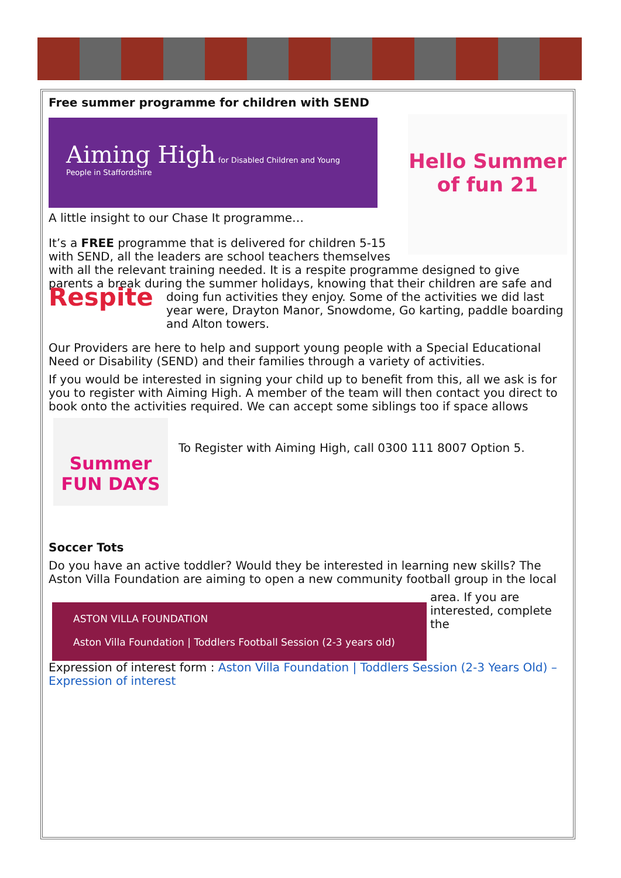Free summer programme for children with SEND
Hello Summer of fun 21
Aiming High for Disabled Children and Young People in Staffordshire
A little insight to our Chase It programme…
It’s a FREE programme that is delivered for children 5-15 with SEND, all the leaders are school teachers themselves with all the relevant training needed. It is a respite programme designed to give parents a break during the summer holidays, knowing that their children are safe and doing fun activities they enjoy. Some Respite of the activities we did last year were, Drayton Manor, Snowdome, Go karting, paddle boarding and Alton towers.
Our Providers are here to help and support young people with a Special Educational Need or Disability (SEND) and their families through a variety of activities.
If you would be interested in signing your child up to benefit from this, all we ask is for you to register with Aiming High. A member of the team will then contact you direct to book onto the activities required. We can accept some siblings too if space allows
Summer FUN DAYS
To Register with Aiming High, call 0300 111 8007 Option 5.
Soccer Tots
Do you have an active toddler? Would they be interested in learning new skills? The Aston Villa Foundation are aiming to open a new community football group in the local
ASTON VILLA FOUNDATION
Aston Villa Foundation | Toddlers Football Session (2-3 years old)
area. If you are interested, complete the
Expression of interest form : Aston Villa Foundation | Toddlers Session (2-3 Years Old) – Expression of interest